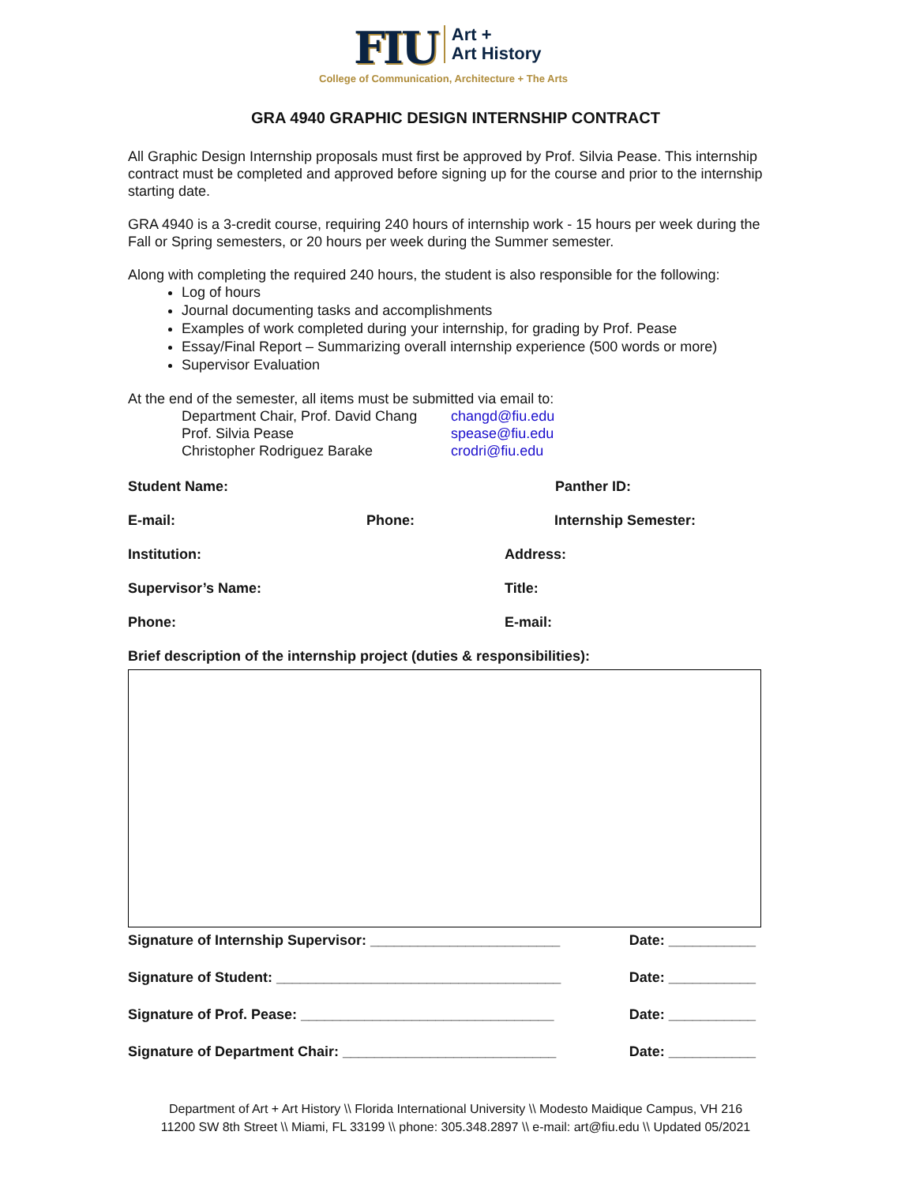FIU Art +
Art History
College of Communication, Architecture + The Arts
GRA 4940 GRAPHIC DESIGN INTERNSHIP CONTRACT
All Graphic Design Internship proposals must first be approved by Prof. Silvia Pease. This internship contract must be completed and approved before signing up for the course and prior to the internship starting date.
GRA 4940 is a 3-credit course, requiring 240 hours of internship work - 15 hours per week during the Fall or Spring semesters, or 20 hours per week during the Summer semester.
Along with completing the required 240 hours, the student is also responsible for the following:
Log of hours
Journal documenting tasks and accomplishments
Examples of work completed during your internship, for grading by Prof. Pease
Essay/Final Report – Summarizing overall internship experience (500 words or more)
Supervisor Evaluation
At the end of the semester, all items must be submitted via email to:
Department Chair, Prof. David Chang changd@fiu.edu
Prof. Silvia Pease spease@fiu.edu
Christopher Rodriguez Barake crodri@fiu.edu
Student Name: Panther ID:
E-mail: Phone: Internship Semester:
Institution: Address:
Supervisor’s Name: Title:
Phone: E-mail:
Brief description of the internship project (duties & responsibilities):
Signature of Internship Supervisor: ________________________ Date: ___________
Signature of Student: ____________________________________ Date: ___________
Signature of Prof. Pease: ________________________________ Date: ___________
Signature of Department Chair: ___________________________ Date: ___________
Department of Art + Art History \\ Florida International University \\ Modesto Maidique Campus, VH 216
11200 SW 8th Street \\ Miami, FL 33199 \\ phone: 305.348.2897 \\ e-mail: art@fiu.edu \\ Updated 05/2021